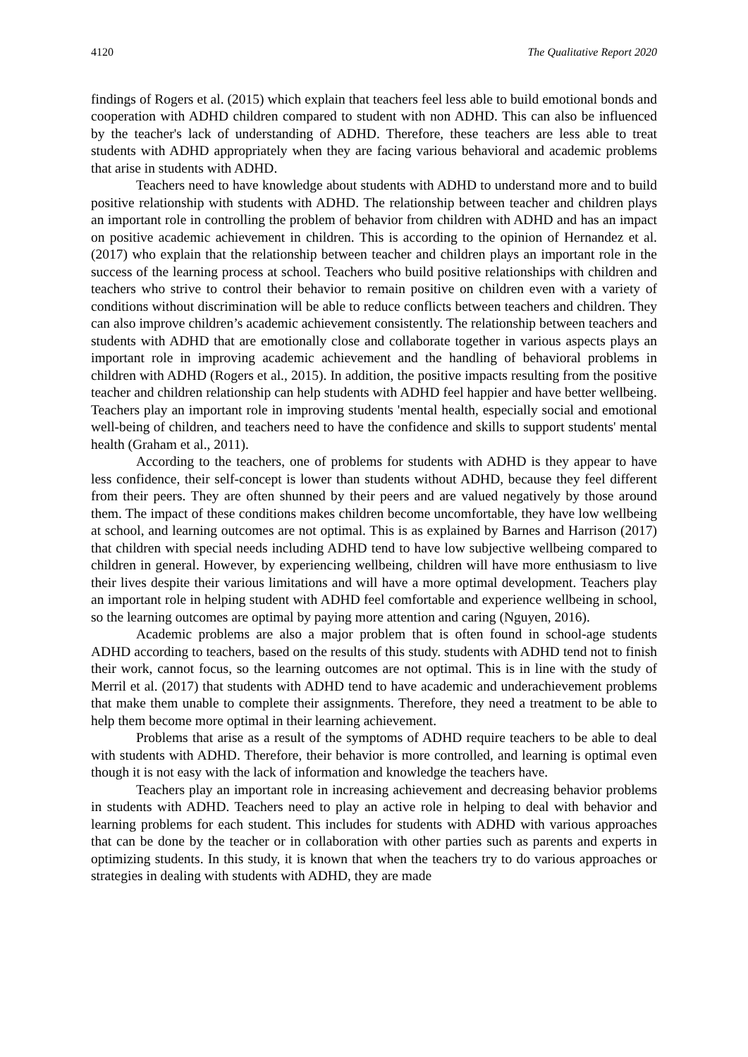4120 The Qualitative Report 2020
findings of Rogers et al. (2015) which explain that teachers feel less able to build emotional bonds and cooperation with ADHD children compared to student with non ADHD. This can also be influenced by the teacher's lack of understanding of ADHD. Therefore, these teachers are less able to treat students with ADHD appropriately when they are facing various behavioral and academic problems that arise in students with ADHD.
Teachers need to have knowledge about students with ADHD to understand more and to build positive relationship with students with ADHD. The relationship between teacher and children plays an important role in controlling the problem of behavior from children with ADHD and has an impact on positive academic achievement in children. This is according to the opinion of Hernandez et al. (2017) who explain that the relationship between teacher and children plays an important role in the success of the learning process at school. Teachers who build positive relationships with children and teachers who strive to control their behavior to remain positive on children even with a variety of conditions without discrimination will be able to reduce conflicts between teachers and children. They can also improve children’s academic achievement consistently. The relationship between teachers and students with ADHD that are emotionally close and collaborate together in various aspects plays an important role in improving academic achievement and the handling of behavioral problems in children with ADHD (Rogers et al., 2015). In addition, the positive impacts resulting from the positive teacher and children relationship can help students with ADHD feel happier and have better wellbeing. Teachers play an important role in improving students 'mental health, especially social and emotional well-being of children, and teachers need to have the confidence and skills to support students' mental health (Graham et al., 2011).
According to the teachers, one of problems for students with ADHD is they appear to have less confidence, their self-concept is lower than students without ADHD, because they feel different from their peers. They are often shunned by their peers and are valued negatively by those around them. The impact of these conditions makes children become uncomfortable, they have low wellbeing at school, and learning outcomes are not optimal. This is as explained by Barnes and Harrison (2017) that children with special needs including ADHD tend to have low subjective wellbeing compared to children in general. However, by experiencing wellbeing, children will have more enthusiasm to live their lives despite their various limitations and will have a more optimal development. Teachers play an important role in helping student with ADHD feel comfortable and experience wellbeing in school, so the learning outcomes are optimal by paying more attention and caring (Nguyen, 2016).
Academic problems are also a major problem that is often found in school-age students ADHD according to teachers, based on the results of this study. students with ADHD tend not to finish their work, cannot focus, so the learning outcomes are not optimal. This is in line with the study of Merril et al. (2017) that students with ADHD tend to have academic and underachievement problems that make them unable to complete their assignments. Therefore, they need a treatment to be able to help them become more optimal in their learning achievement.
Problems that arise as a result of the symptoms of ADHD require teachers to be able to deal with students with ADHD. Therefore, their behavior is more controlled, and learning is optimal even though it is not easy with the lack of information and knowledge the teachers have.
Teachers play an important role in increasing achievement and decreasing behavior problems in students with ADHD. Teachers need to play an active role in helping to deal with behavior and learning problems for each student. This includes for students with ADHD with various approaches that can be done by the teacher or in collaboration with other parties such as parents and experts in optimizing students. In this study, it is known that when the teachers try to do various approaches or strategies in dealing with students with ADHD, they are made